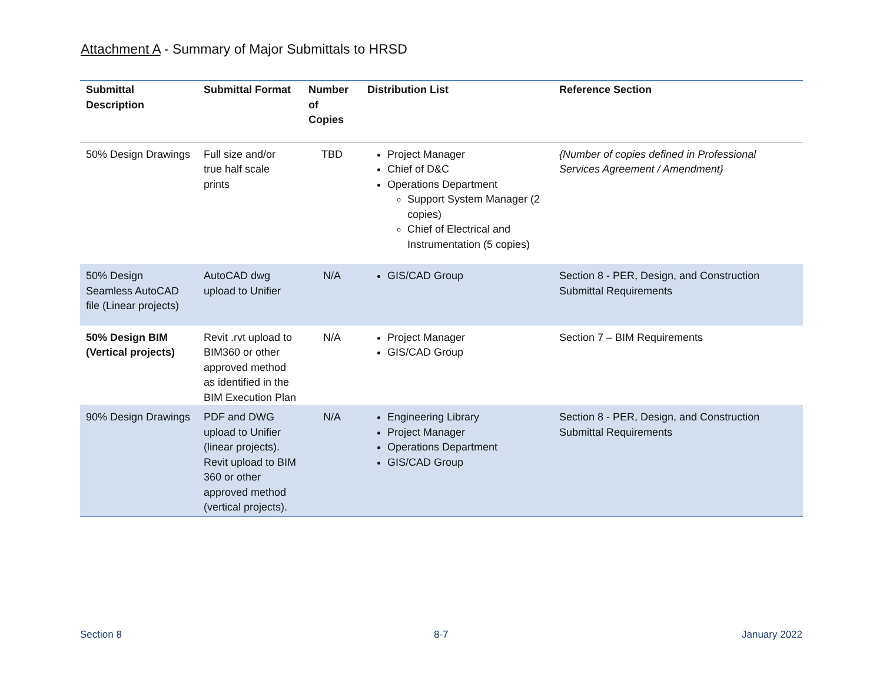Attachment A - Summary of Major Submittals to HRSD
| Submittal Description | Submittal Format | Number of Copies | Distribution List | Reference Section |
| --- | --- | --- | --- | --- |
| 50% Design Drawings | Full size and/or true half scale prints | TBD | Project Manager Chief of D&C Operations Department Support System Manager (2 copies) Chief of Electrical and Instrumentation (5 copies) | {Number of copies defined in Professional Services Agreement / Amendment} |
| 50% Design Seamless AutoCAD file (Linear projects) | AutoCAD dwg upload to Unifier | N/A | GIS/CAD Group | Section 8 - PER, Design, and Construction Submittal Requirements |
| 50% Design BIM (Vertical projects) | Revit .rvt upload to BIM360 or other approved method as identified in the BIM Execution Plan | N/A | Project Manager GIS/CAD Group | Section 7 – BIM Requirements |
| 90% Design Drawings | PDF and DWG upload to Unifier (linear projects). Revit upload to BIM 360 or other approved method (vertical projects). | N/A | Engineering Library Project Manager Operations Department GIS/CAD Group | Section 8 - PER, Design, and Construction Submittal Requirements |
Section 8 8-7 January 2022